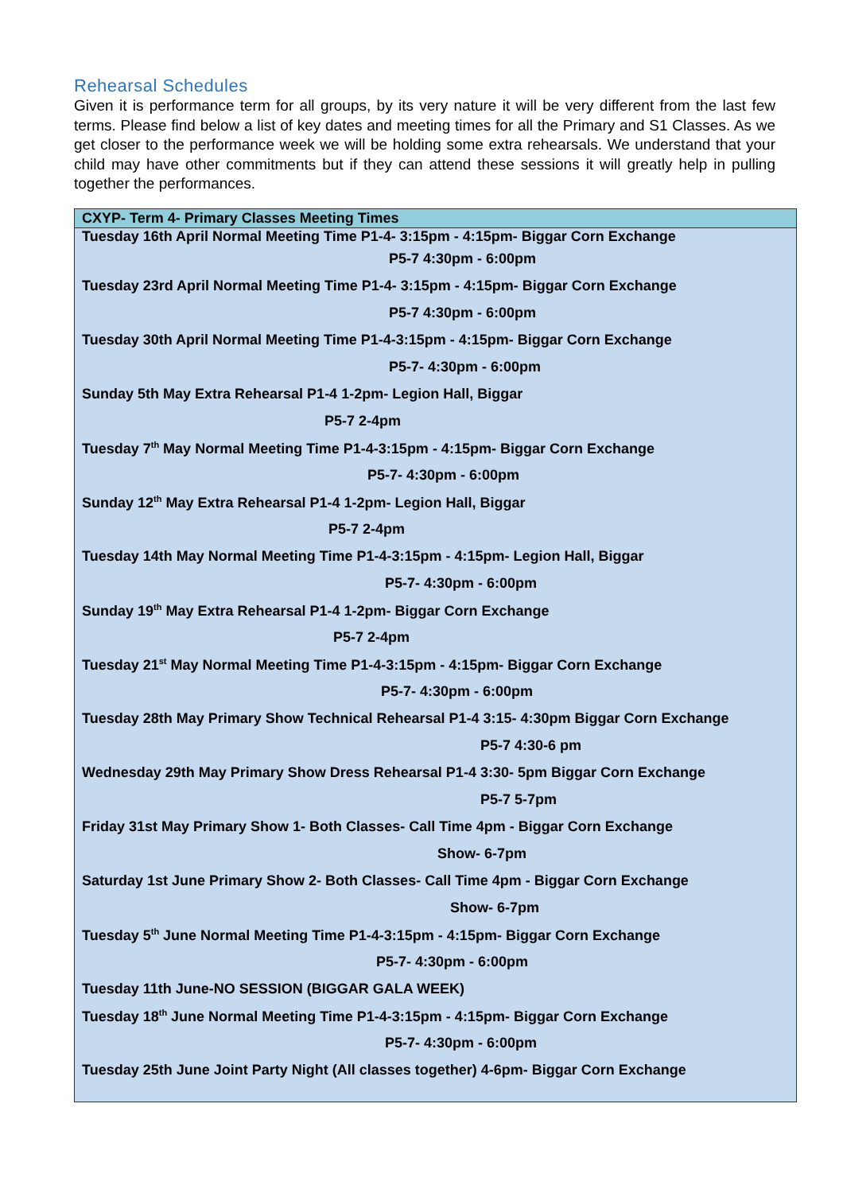Rehearsal Schedules
Given it is performance term for all groups, by its very nature it will be very different from the last few terms. Please find below a list of key dates and meeting times for all the Primary and S1 Classes. As we get closer to the performance week we will be holding some extra rehearsals. We understand that your child may have other commitments but if they can attend these sessions it will greatly help in pulling together the performances.
| CXYP- Term 4- Primary Classes Meeting Times |
| --- |
| Tuesday 16th April Normal Meeting Time P1-4- 3:15pm - 4:15pm- Biggar Corn Exchange |
| P5-7 4:30pm - 6:00pm |
| Tuesday 23rd April Normal Meeting Time P1-4- 3:15pm - 4:15pm- Biggar Corn Exchange |
| P5-7 4:30pm - 6:00pm |
| Tuesday 30th April Normal Meeting Time P1-4-3:15pm - 4:15pm- Biggar Corn Exchange |
| P5-7- 4:30pm - 6:00pm |
| Sunday 5th May Extra Rehearsal P1-4 1-2pm- Legion Hall, Biggar |
| P5-7 2-4pm |
| Tuesday 7<sup>th</sup> May Normal Meeting Time P1-4-3:15pm - 4:15pm- Biggar Corn Exchange |
| P5-7- 4:30pm - 6:00pm |
| Sunday 12<sup>th</sup> May Extra Rehearsal P1-4 1-2pm- Legion Hall, Biggar |
| P5-7 2-4pm |
| Tuesday 14th May Normal Meeting Time P1-4-3:15pm - 4:15pm- Legion Hall, Biggar |
| P5-7- 4:30pm - 6:00pm |
| Sunday 19<sup>th</sup> May Extra Rehearsal P1-4 1-2pm- Biggar Corn Exchange |
| P5-7 2-4pm |
| Tuesday 21<sup>st</sup> May Normal Meeting Time P1-4-3:15pm - 4:15pm- Biggar Corn Exchange |
| P5-7- 4:30pm - 6:00pm |
| Tuesday 28th May Primary Show Technical Rehearsal P1-4 3:15- 4:30pm Biggar Corn Exchange |
| P5-7 4:30-6 pm |
| Wednesday 29th May Primary Show Dress Rehearsal P1-4 3:30- 5pm Biggar Corn Exchange |
| P5-7 5-7pm |
| Friday 31st May Primary Show 1- Both Classes- Call Time 4pm - Biggar Corn Exchange |
| Show- 6-7pm |
| Saturday 1st June Primary Show 2- Both Classes- Call Time 4pm - Biggar Corn Exchange |
| Show- 6-7pm |
| Tuesday 5<sup>th</sup> June Normal Meeting Time P1-4-3:15pm - 4:15pm- Biggar Corn Exchange |
| P5-7- 4:30pm - 6:00pm |
| Tuesday 11th June-NO SESSION (BIGGAR GALA WEEK) |
| Tuesday 18<sup>th</sup> June Normal Meeting Time P1-4-3:15pm - 4:15pm- Biggar Corn Exchange |
| P5-7- 4:30pm - 6:00pm |
| Tuesday 25th June Joint Party Night (All classes together) 4-6pm- Biggar Corn Exchange |